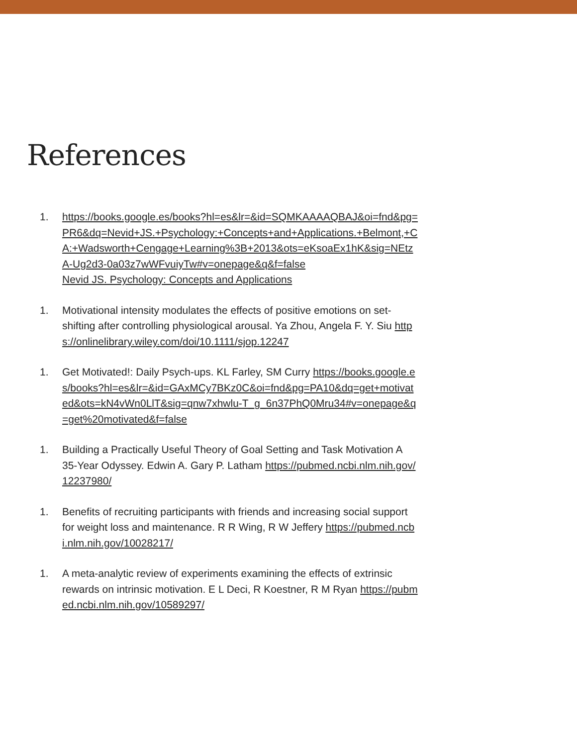References
1. https://books.google.es/books?hl=es&lr=&id=SQMKAAAAQBAJ&oi=fnd&pg=PR6&dq=Nevid+JS.+Psychology:+Concepts+and+Applications.+Belmont,+CA:+Wadsworth+Cengage+Learning%3B+2013&ots=eKsoaEx1hK&sig=NEtzA-Ug2d3-0a03z7wWFvuiyTw#v=onepage&q&f=false
Nevid JS. Psychology: Concepts and Applications
1. Motivational intensity modulates the effects of positive emotions on set-shifting after controlling physiological arousal. Ya Zhou, Angela F. Y. Siu https://onlinelibrary.wiley.com/doi/10.1111/sjop.12247
1. Get Motivated!: Daily Psych-ups. KL Farley, SM Curry https://books.google.es/books?hl=es&lr=&id=GAxMCy7BKz0C&oi=fnd&pg=PA10&dq=get+motivated&ots=kN4vWn0LlT&sig=qnw7xhwlu-T_g_6n37PhQ0Mru34#v=onepage&q=get%20motivated&f=false
1. Building a Practically Useful Theory of Goal Setting and Task Motivation A 35-Year Odyssey. Edwin A. Gary P. Latham https://pubmed.ncbi.nlm.nih.gov/12237980/
1. Benefits of recruiting participants with friends and increasing social support for weight loss and maintenance. R R Wing, R W Jeffery https://pubmed.ncbi.nlm.nih.gov/10028217/
1. A meta-analytic review of experiments examining the effects of extrinsic rewards on intrinsic motivation. E L Deci, R Koestner, R M Ryan https://pubmed.ncbi.nlm.nih.gov/10589297/